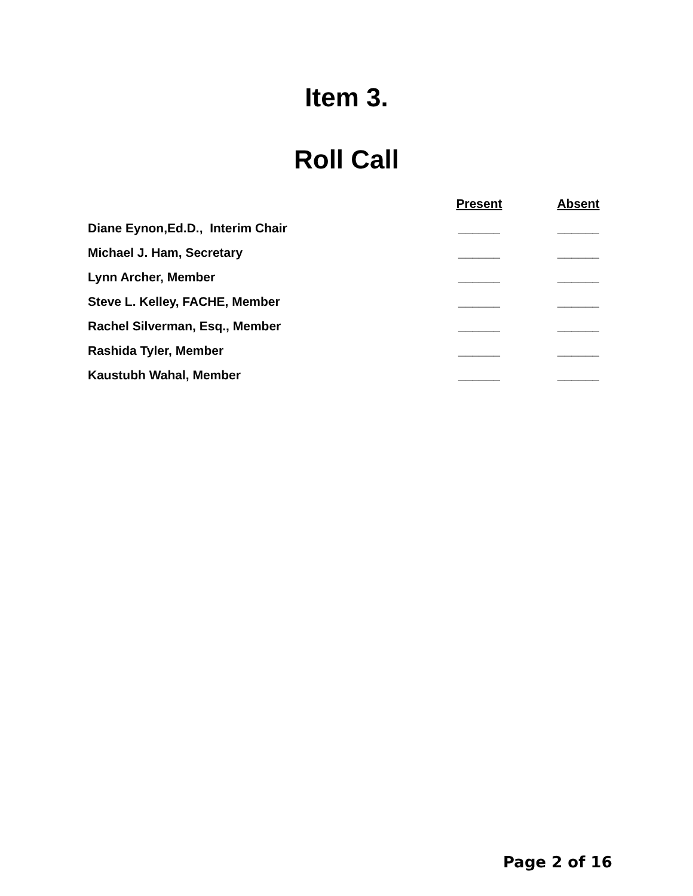Item 3.
Roll Call
| | Present | Absent |
| Diane Eynon,Ed.D., Interim Chair | ______ | ______ |
| Michael J. Ham, Secretary | ______ | ______ |
| Lynn Archer, Member | ______ | ______ |
| Steve L. Kelley, FACHE, Member | ______ | ______ |
| Rachel Silverman, Esq., Member | ______ | ______ |
| Rashida Tyler, Member | ______ | ______ |
| Kaustubh Wahal, Member | ______ | ______ |
Page 2 of 16